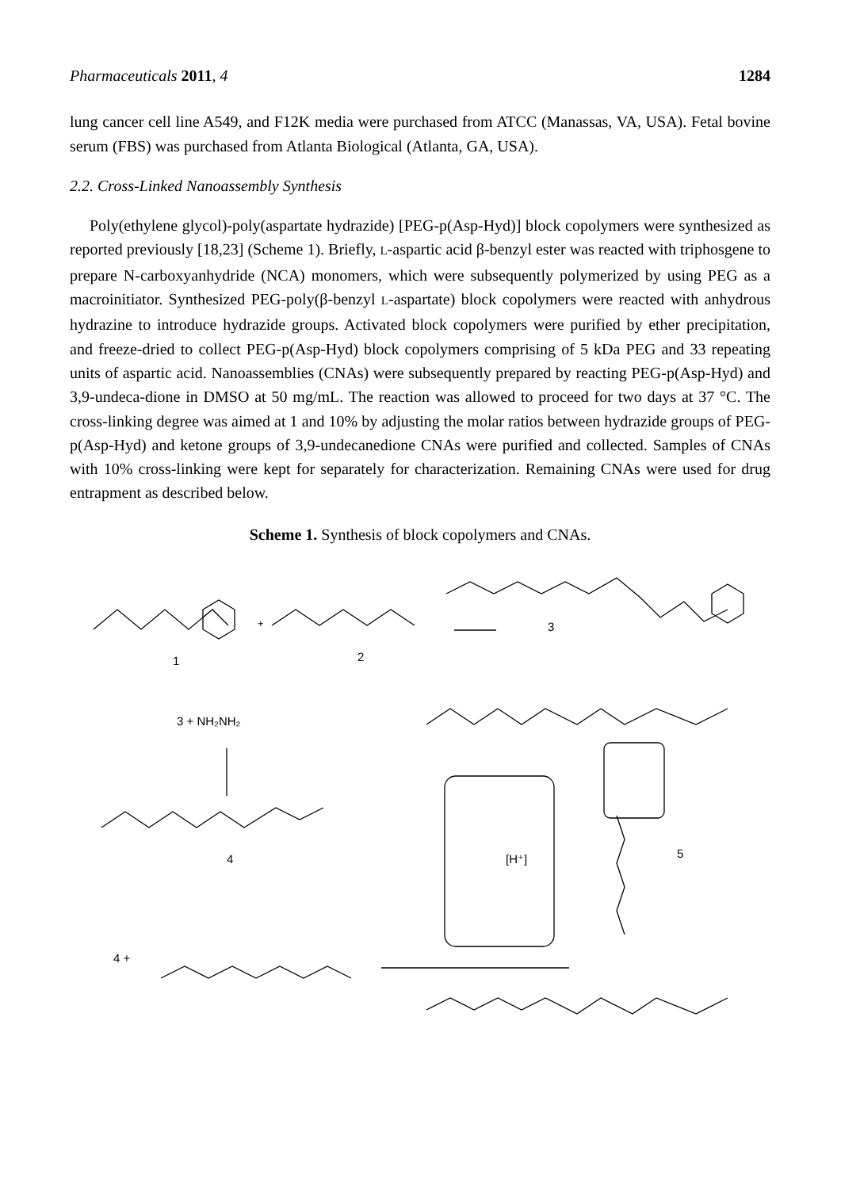Pharmaceuticals 2011, 4 1284
lung cancer cell line A549, and F12K media were purchased from ATCC (Manassas, VA, USA). Fetal bovine serum (FBS) was purchased from Atlanta Biological (Atlanta, GA, USA).
2.2. Cross-Linked Nanoassembly Synthesis
Poly(ethylene glycol)-poly(aspartate hydrazide) [PEG-p(Asp-Hyd)] block copolymers were synthesized as reported previously [18,23] (Scheme 1). Briefly, L-aspartic acid β-benzyl ester was reacted with triphosgene to prepare N-carboxyanhydride (NCA) monomers, which were subsequently polymerized by using PEG as a macroinitiator. Synthesized PEG-poly(β-benzyl L-aspartate) block copolymers were reacted with anhydrous hydrazine to introduce hydrazide groups. Activated block copolymers were purified by ether precipitation, and freeze-dried to collect PEG-p(Asp-Hyd) block copolymers comprising of 5 kDa PEG and 33 repeating units of aspartic acid. Nanoassemblies (CNAs) were subsequently prepared by reacting PEG-p(Asp-Hyd) and 3,9-undeca-dione in DMSO at 50 mg/mL. The reaction was allowed to proceed for two days at 37 °C. The cross-linking degree was aimed at 1 and 10% by adjusting the molar ratios between hydrazide groups of PEG-p(Asp-Hyd) and ketone groups of 3,9-undecanedione CNAs were purified and collected. Samples of CNAs with 10% cross-linking were kept for separately for characterization. Remaining CNAs were used for drug entrapment as described below.
Scheme 1. Synthesis of block copolymers and CNAs.
1
2
3
3 + NH₂NH₂
4
5
4 +
[H⁺]
+